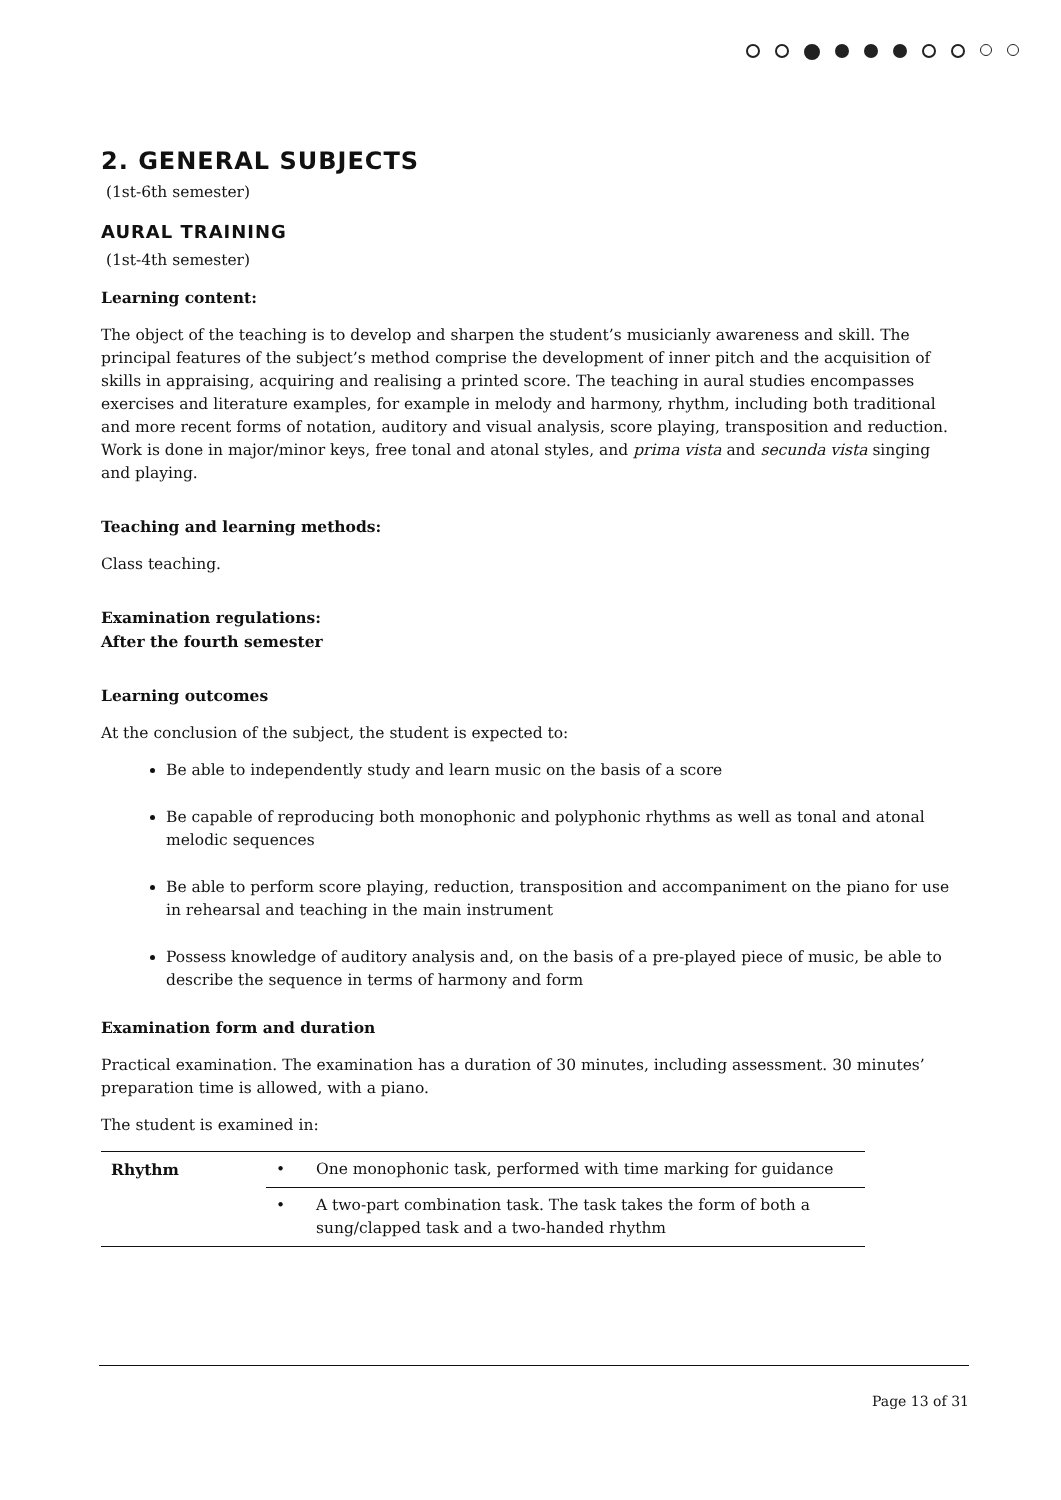2. GENERAL SUBJECTS
(1st-6th semester)
AURAL TRAINING
(1st-4th semester)
Learning content:
The object of the teaching is to develop and sharpen the student’s musicianly awareness and skill. The principal features of the subject’s method comprise the development of inner pitch and the acquisition of skills in appraising, acquiring and realising a printed score. The teaching in aural studies encompasses exercises and literature examples, for example in melody and harmony, rhythm, including both traditional and more recent forms of notation, auditory and visual analysis, score playing, transposition and reduction. Work is done in major/minor keys, free tonal and atonal styles, and prima vista and secunda vista singing and playing.
Teaching and learning methods:
Class teaching.
Examination regulations:
After the fourth semester
Learning outcomes
At the conclusion of the subject, the student is expected to:
Be able to independently study and learn music on the basis of a score
Be capable of reproducing both monophonic and polyphonic rhythms as well as tonal and atonal melodic sequences
Be able to perform score playing, reduction, transposition and accompaniment on the piano for use in rehearsal and teaching in the main instrument
Possess knowledge of auditory analysis and, on the basis of a pre-played piece of music, be able to describe the sequence in terms of harmony and form
Examination form and duration
Practical examination. The examination has a duration of 30 minutes, including assessment. 30 minutes’ preparation time is allowed, with a piano.
The student is examined in:
| Rhythm | • | One monophonic task, performed with time marking for guidance |
| | • | A two-part combination task. The task takes the form of both a sung/clapped task and a two-handed rhythm |
Page 13 of 31